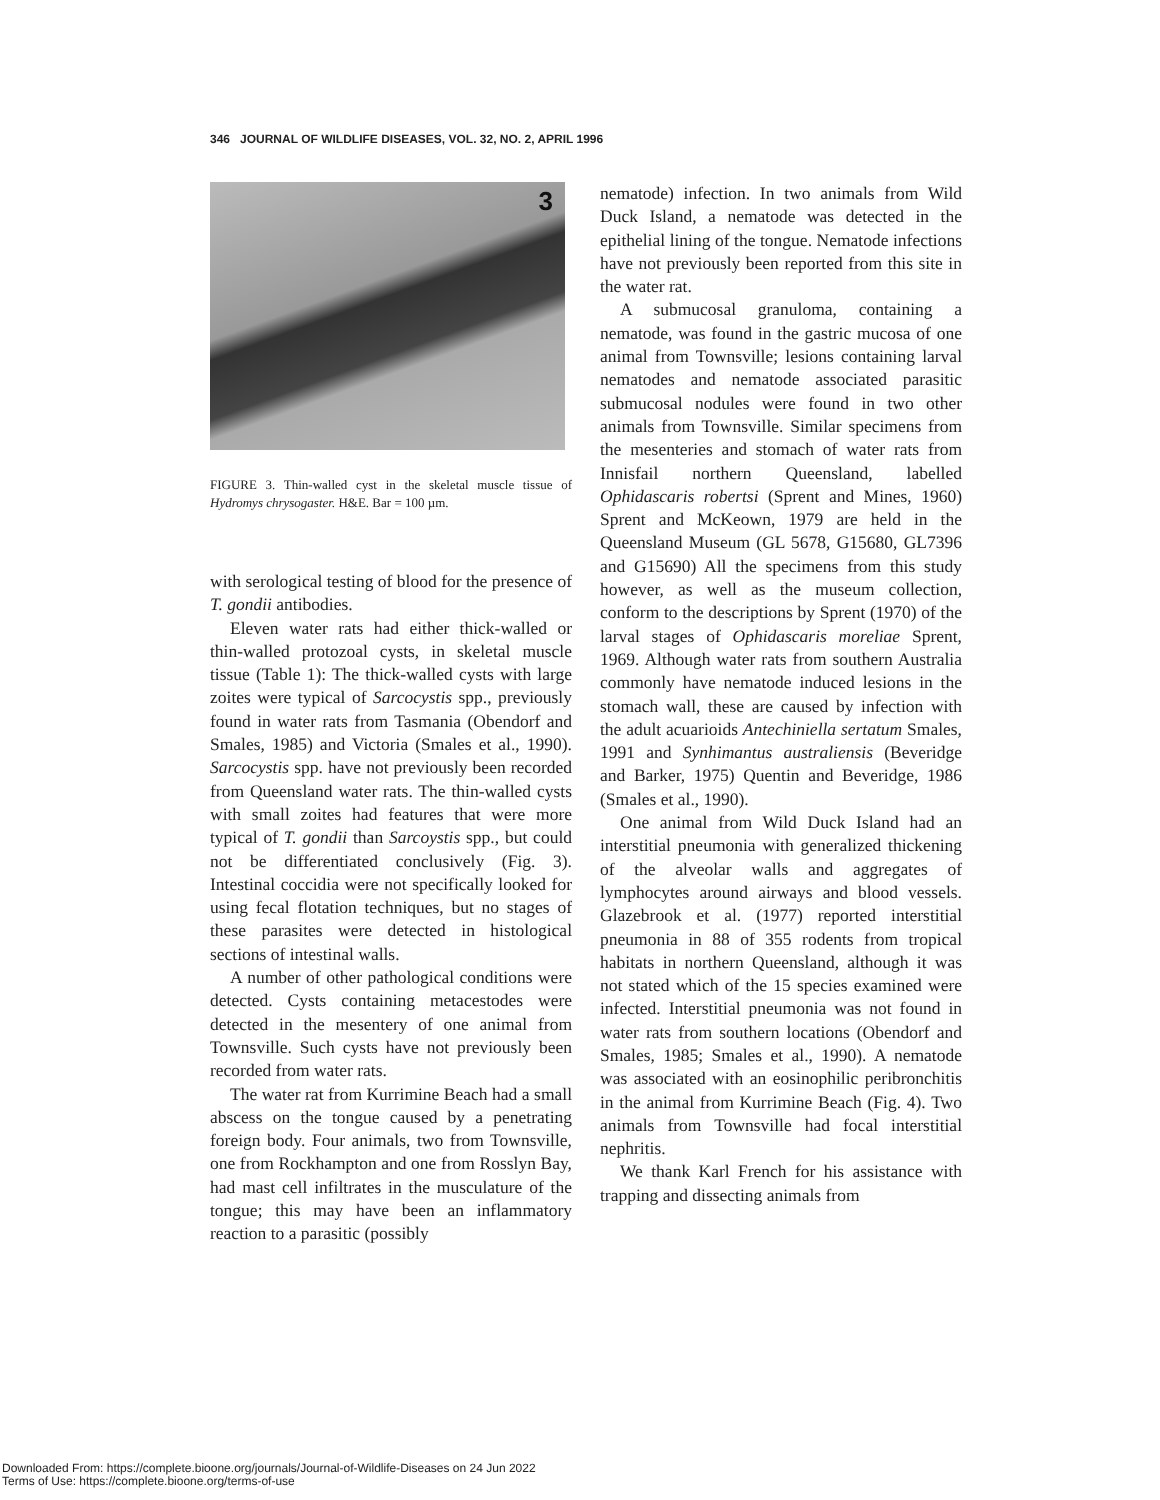346 JOURNAL OF WILDLIFE DISEASES, VOL. 32, NO. 2, APRIL 1996
3
FIGURE 3. Thin-walled cyst in the skeletal muscle tissue of Hydromys chrysogaster. H&E. Bar = 100 µm.
with serological testing of blood for the presence of T. gondii antibodies.
Eleven water rats had either thick-walled or thin-walled protozoal cysts, in skeletal muscle tissue (Table 1): The thick-walled cysts with large zoites were typical of Sarcocystis spp., previously found in water rats from Tasmania (Obendorf and Smales, 1985) and Victoria (Smales et al., 1990). Sarcocystis spp. have not previously been recorded from Queensland water rats. The thin-walled cysts with small zoites had features that were more typical of T. gondii than Sarcoystis spp., but could not be differentiated conclusively (Fig. 3). Intestinal coccidia were not specifically looked for using fecal flotation techniques, but no stages of these parasites were detected in histological sections of intestinal walls.
A number of other pathological conditions were detected. Cysts containing metacestodes were detected in the mesentery of one animal from Townsville. Such cysts have not previously been recorded from water rats.
The water rat from Kurrimine Beach had a small abscess on the tongue caused by a penetrating foreign body. Four animals, two from Townsville, one from Rockhampton and one from Rosslyn Bay, had mast cell infiltrates in the musculature of the tongue; this may have been an inflammatory reaction to a parasitic (possibly
nematode) infection. In two animals from Wild Duck Island, a nematode was detected in the epithelial lining of the tongue. Nematode infections have not previously been reported from this site in the water rat.
A submucosal granuloma, containing a nematode, was found in the gastric mucosa of one animal from Townsville; lesions containing larval nematodes and nematode associated parasitic submucosal nodules were found in two other animals from Townsville. Similar specimens from the mesenteries and stomach of water rats from Innisfail northern Queensland, labelled Ophidascaris robertsi (Sprent and Mines, 1960) Sprent and McKeown, 1979 are held in the Queensland Museum (GL 5678, G15680, GL7396 and G15690) All the specimens from this study however, as well as the museum collection, conform to the descriptions by Sprent (1970) of the larval stages of Ophidascaris moreliae Sprent, 1969. Although water rats from southern Australia commonly have nematode induced lesions in the stomach wall, these are caused by infection with the adult acuarioids Antechiniella sertatum Smales, 1991 and Synhimantus australiensis (Beveridge and Barker, 1975) Quentin and Beveridge, 1986 (Smales et al., 1990).
One animal from Wild Duck Island had an interstitial pneumonia with generalized thickening of the alveolar walls and aggregates of lymphocytes around airways and blood vessels. Glazebrook et al. (1977) reported interstitial pneumonia in 88 of 355 rodents from tropical habitats in northern Queensland, although it was not stated which of the 15 species examined were infected. Interstitial pneumonia was not found in water rats from southern locations (Obendorf and Smales, 1985; Smales et al., 1990). A nematode was associated with an eosinophilic peribronchitis in the animal from Kurrimine Beach (Fig. 4). Two animals from Townsville had focal interstitial nephritis.
We thank Karl French for his assistance with trapping and dissecting animals from
Downloaded From: https://complete.bioone.org/journals/Journal-of-Wildlife-Diseases on 24 Jun 2022
Terms of Use: https://complete.bioone.org/terms-of-use